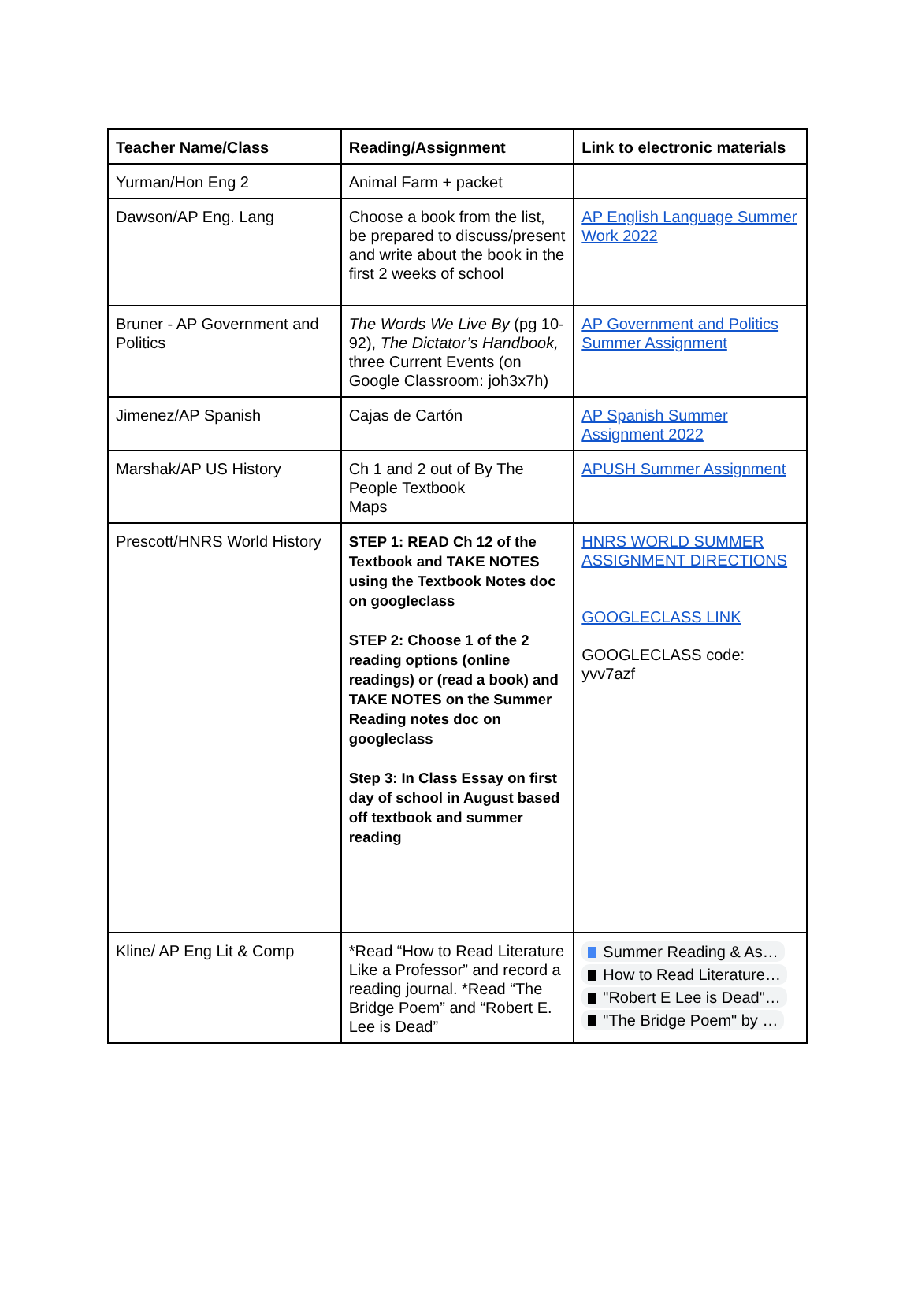| Teacher Name/Class | Reading/Assignment | Link to electronic materials |
| --- | --- | --- |
| Yurman/Hon Eng 2 | Animal Farm + packet | |
| Dawson/AP Eng. Lang | Choose a book from the list, be prepared to discuss/present and write about the book in the first 2 weeks of school | AP English Language Summer Work 2022 |
| Bruner - AP Government and Politics | The Words We Live By (pg 10-92), The Dictator’s Handbook, three Current Events (on Google Classroom: joh3x7h) | AP Government and Politics Summer Assignment |
| Jimenez/AP Spanish | Cajas de Cartón | AP Spanish Summer Assignment 2022 |
| Marshak/AP US History | Ch 1 and 2 out of By The People Textbook Maps | APUSH Summer Assignment |
| Prescott/HNRS World History | STEP 1: READ Ch 12 of the Textbook and TAKE NOTES using the Textbook Notes doc on googleclass STEP 2: Choose 1 of the 2 reading options (online readings) or (read a book) and TAKE NOTES on the Summer Reading notes doc on googleclass Step 3: In Class Essay on first day of school in August based off textbook and summer reading | HNRS WORLD SUMMER ASSIGNMENT DIRECTIONS GOOGLECLASS LINK GOOGLECLASS code: yvv7azf |
| Kline/ AP Eng Lit & Comp | *Read “How to Read Literature Like a Professor” and record a reading journal. *Read “The Bridge Poem” and “Robert E. Lee is Dead” | Summer Reading & As… How to Read Literature… "Robert E Lee is Dead"… "The Bridge Poem" by … |